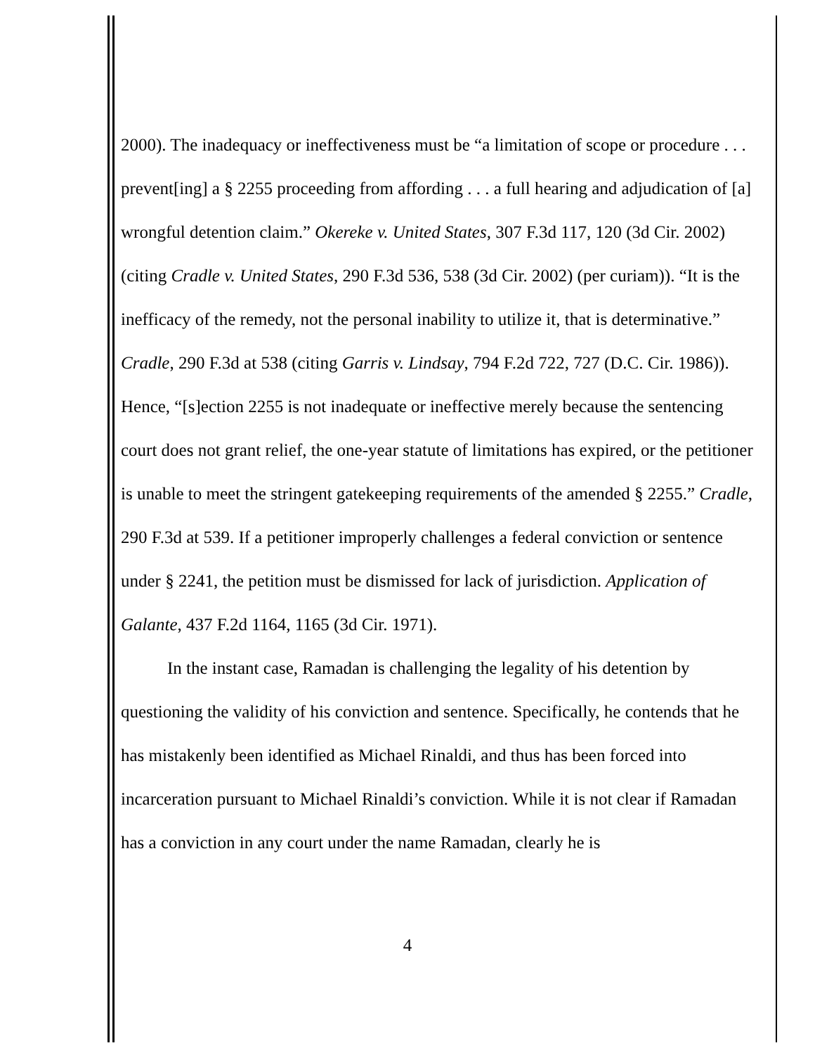2000). The inadequacy or ineffectiveness must be “a limitation of scope or procedure . . . prevent[ing] a § 2255 proceeding from affording . . . a full hearing and adjudication of [a] wrongful detention claim.” Okereke v. United States, 307 F.3d 117, 120 (3d Cir. 2002) (citing Cradle v. United States, 290 F.3d 536, 538 (3d Cir. 2002) (per curiam)). “It is the inefficacy of the remedy, not the personal inability to utilize it, that is determinative.” Cradle, 290 F.3d at 538 (citing Garris v. Lindsay, 794 F.2d 722, 727 (D.C. Cir. 1986)). Hence, “[s]ection 2255 is not inadequate or ineffective merely because the sentencing court does not grant relief, the one-year statute of limitations has expired, or the petitioner is unable to meet the stringent gatekeeping requirements of the amended § 2255.” Cradle, 290 F.3d at 539. If a petitioner improperly challenges a federal conviction or sentence under § 2241, the petition must be dismissed for lack of jurisdiction. Application of Galante, 437 F.2d 1164, 1165 (3d Cir. 1971).
In the instant case, Ramadan is challenging the legality of his detention by questioning the validity of his conviction and sentence. Specifically, he contends that he has mistakenly been identified as Michael Rinaldi, and thus has been forced into incarceration pursuant to Michael Rinaldi’s conviction. While it is not clear if Ramadan has a conviction in any court under the name Ramadan, clearly he is
4